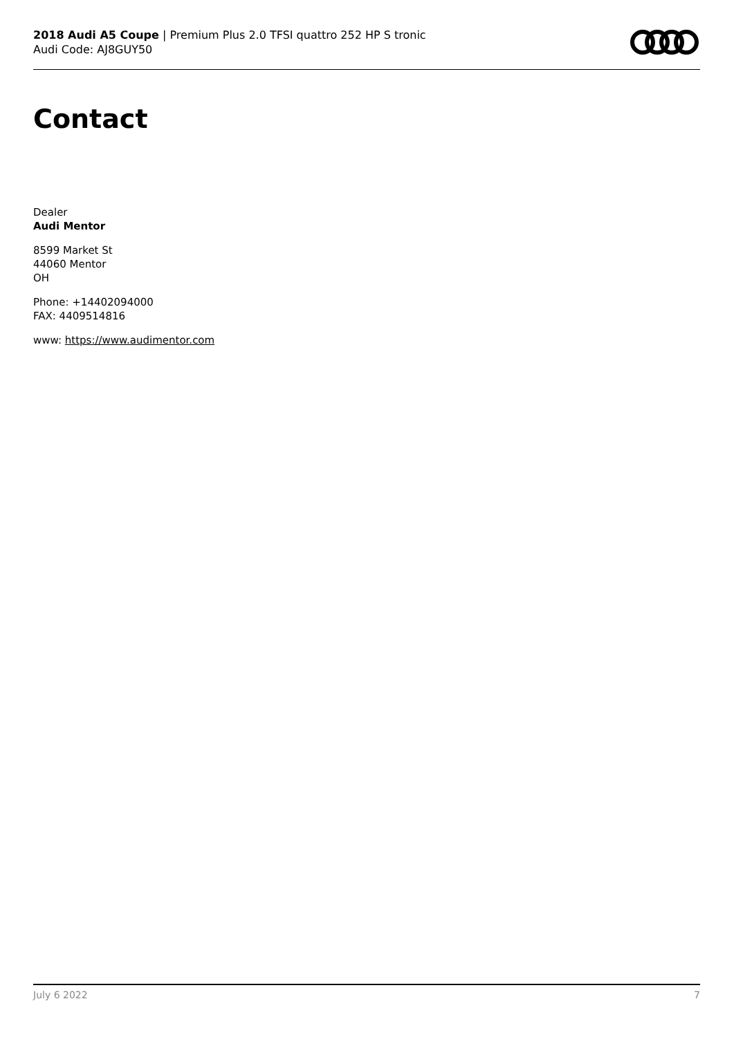2018 Audi A5 Coupe | Premium Plus 2.0 TFSI quattro 252 HP S tronic
Audi Code: AJ8GUY50
Contact
Dealer
Audi Mentor
8599 Market St
44060 Mentor
OH
Phone: +14402094000
FAX: 4409514816
www: https://www.audimentor.com
July 6 2022 7